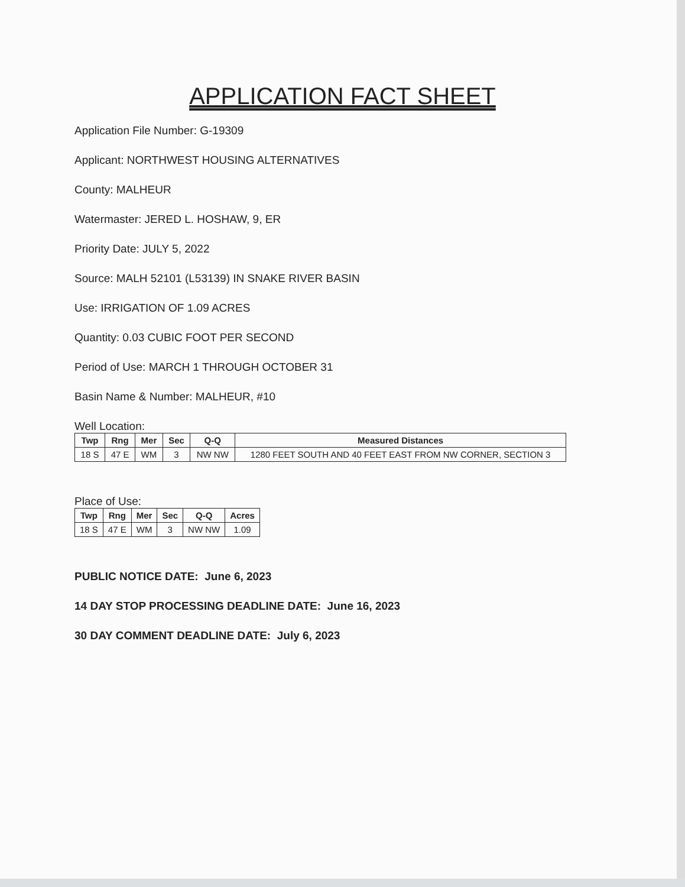APPLICATION FACT SHEET
Application File Number: G-19309
Applicant: NORTHWEST HOUSING ALTERNATIVES
County: MALHEUR
Watermaster: JERED L. HOSHAW, 9, ER
Priority Date: JULY 5, 2022
Source: MALH 52101 (L53139) IN SNAKE RIVER BASIN
Use: IRRIGATION OF 1.09 ACRES
Quantity: 0.03 CUBIC FOOT PER SECOND
Period of Use: MARCH 1 THROUGH OCTOBER 31
Basin Name & Number: MALHEUR, #10
Well Location:
| Twp | Rng | Mer | Sec | Q-Q | Measured Distances |
| --- | --- | --- | --- | --- | --- |
| 18 S | 47 E | WM | 3 | NW NW | 1280 FEET SOUTH AND 40 FEET EAST FROM NW CORNER, SECTION 3 |
Place of Use:
| Twp | Rng | Mer | Sec | Q-Q | Acres |
| --- | --- | --- | --- | --- | --- |
| 18 S | 47 E | WM | 3 | NW NW | 1.09 |
PUBLIC NOTICE DATE: June 6, 2023
14 DAY STOP PROCESSING DEADLINE DATE: June 16, 2023
30 DAY COMMENT DEADLINE DATE: July 6, 2023